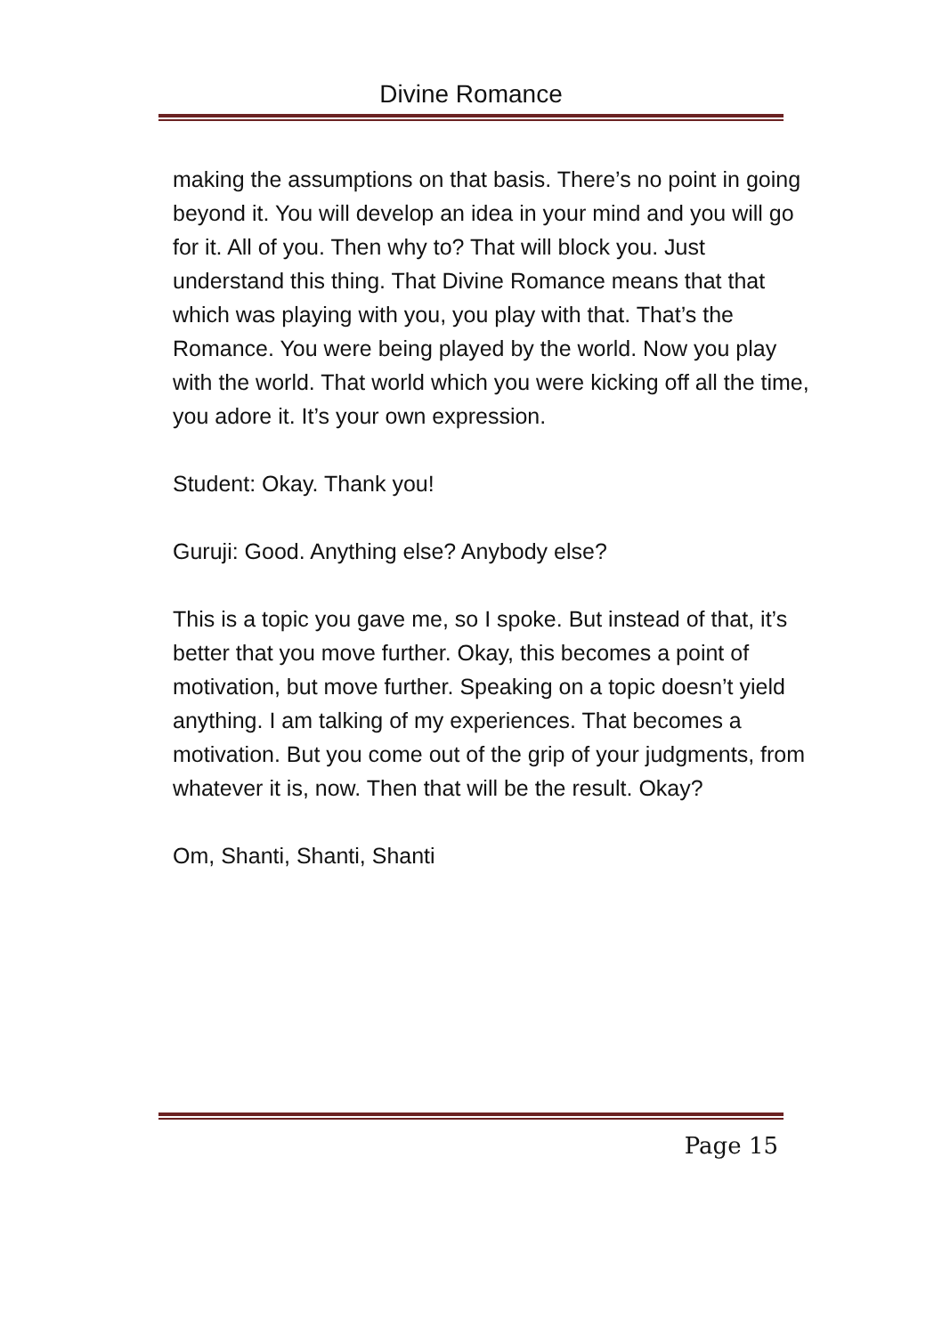Divine Romance
making the assumptions on that basis. There’s no point in going beyond it. You will develop an idea in your mind and you will go for it. All of you. Then why to? That will block you. Just understand this thing. That Divine Romance means that that which was playing with you, you play with that. That’s the Romance. You were being played by the world. Now you play with the world. That world which you were kicking off all the time, you adore it. It’s your own expression.
Student: Okay. Thank you!
Guruji: Good. Anything else? Anybody else?
This is a topic you gave me, so I spoke. But instead of that, it’s better that you move further. Okay, this becomes a point of motivation, but move further. Speaking on a topic doesn’t yield anything. I am talking of my experiences. That becomes a motivation. But you come out of the grip of your judgments, from whatever it is, now. Then that will be the result. Okay?
Om, Shanti, Shanti, Shanti
Page 15